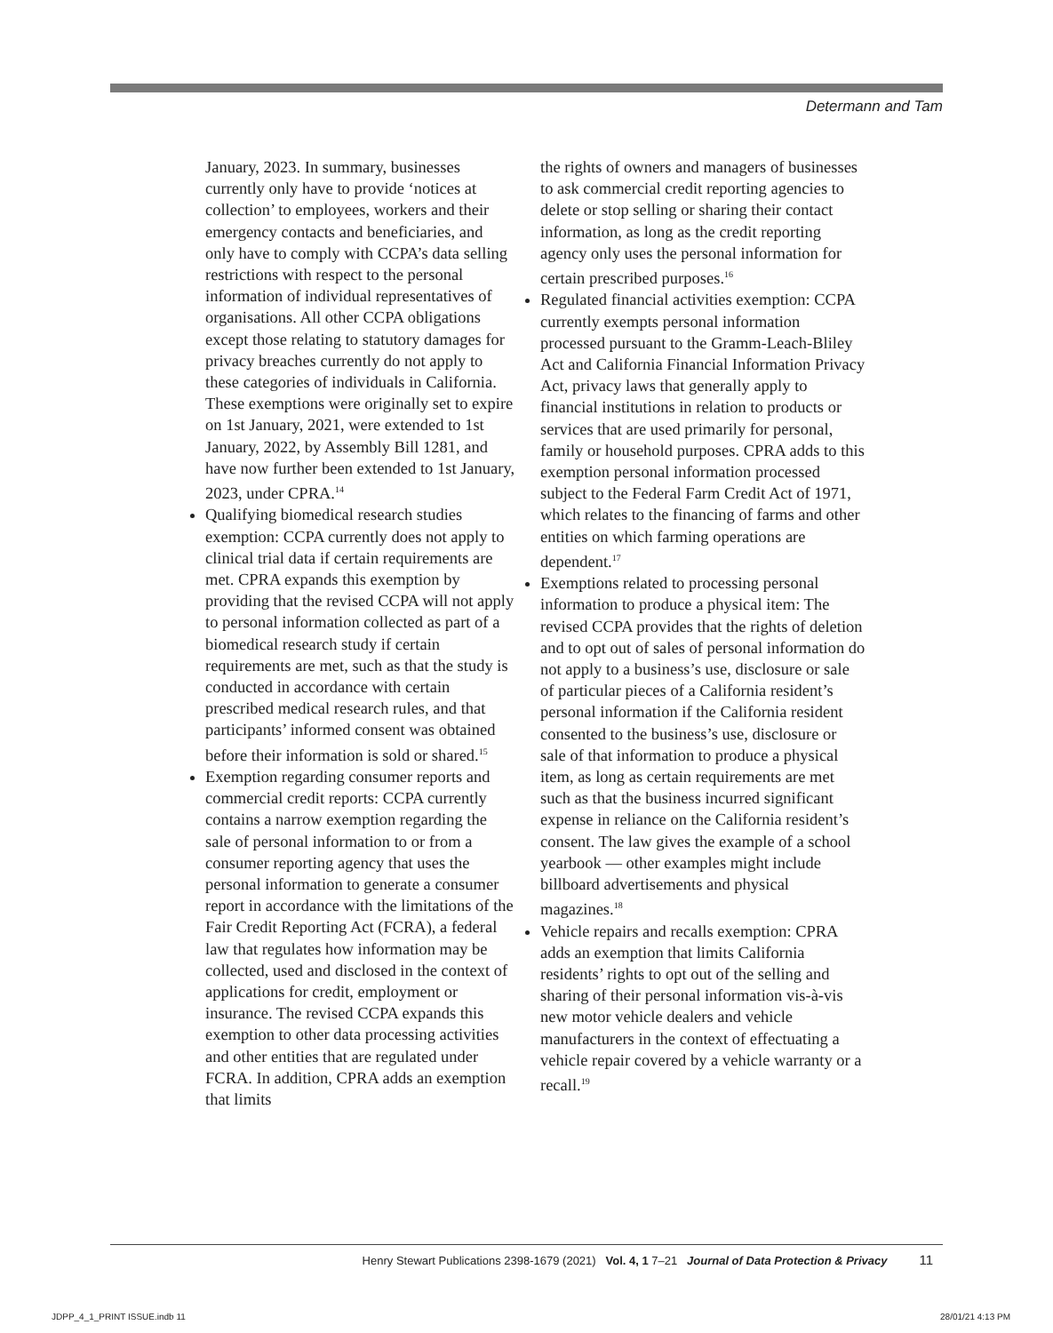Determann and Tam
January, 2023. In summary, businesses currently only have to provide ‘notices at collection’ to employees, workers and their emergency contacts and beneficiaries, and only have to comply with CCPA’s data selling restrictions with respect to the personal information of individual representatives of organisations. All other CCPA obligations except those relating to statutory damages for privacy breaches currently do not apply to these categories of individuals in California. These exemptions were originally set to expire on 1st January, 2021, were extended to 1st January, 2022, by Assembly Bill 1281, and have now further been extended to 1st January, 2023, under CPRA.<sup>14</sup>
Qualifying biomedical research studies exemption: CCPA currently does not apply to clinical trial data if certain requirements are met. CPRA expands this exemption by providing that the revised CCPA will not apply to personal information collected as part of a biomedical research study if certain requirements are met, such as that the study is conducted in accordance with certain prescribed medical research rules, and that participants’ informed consent was obtained before their information is sold or shared.<sup>15</sup>
Exemption regarding consumer reports and commercial credit reports: CCPA currently contains a narrow exemption regarding the sale of personal information to or from a consumer reporting agency that uses the personal information to generate a consumer report in accordance with the limitations of the Fair Credit Reporting Act (FCRA), a federal law that regulates how information may be collected, used and disclosed in the context of applications for credit, employment or insurance. The revised CCPA expands this exemption to other data processing activities and other entities that are regulated under FCRA. In addition, CPRA adds an exemption that limits
the rights of owners and managers of businesses to ask commercial credit reporting agencies to delete or stop selling or sharing their contact information, as long as the credit reporting agency only uses the personal information for certain prescribed purposes.<sup>16</sup>
Regulated financial activities exemption: CCPA currently exempts personal information processed pursuant to the Gramm-Leach-Bliley Act and California Financial Information Privacy Act, privacy laws that generally apply to financial institutions in relation to products or services that are used primarily for personal, family or household purposes. CPRA adds to this exemption personal information processed subject to the Federal Farm Credit Act of 1971, which relates to the financing of farms and other entities on which farming operations are dependent.<sup>17</sup>
Exemptions related to processing personal information to produce a physical item: The revised CCPA provides that the rights of deletion and to opt out of sales of personal information do not apply to a business’s use, disclosure or sale of particular pieces of a California resident’s personal information if the California resident consented to the business’s use, disclosure or sale of that information to produce a physical item, as long as certain requirements are met such as that the business incurred significant expense in reliance on the California resident’s consent. The law gives the example of a school yearbook — other examples might include billboard advertisements and physical magazines.<sup>18</sup>
Vehicle repairs and recalls exemption: CPRA adds an exemption that limits California residents’ rights to opt out of the selling and sharing of their personal information vis-à-vis new motor vehicle dealers and vehicle manufacturers in the context of effectuating a vehicle repair covered by a vehicle warranty or a recall.<sup>19</sup>
Henry Stewart Publications 2398-1679 (2021) Vol. 4, 1 7–21 Journal of Data Protection & Privacy 11
JDPP_4_1_PRINT ISSUE.indb 11 28/01/21 4:13 PM